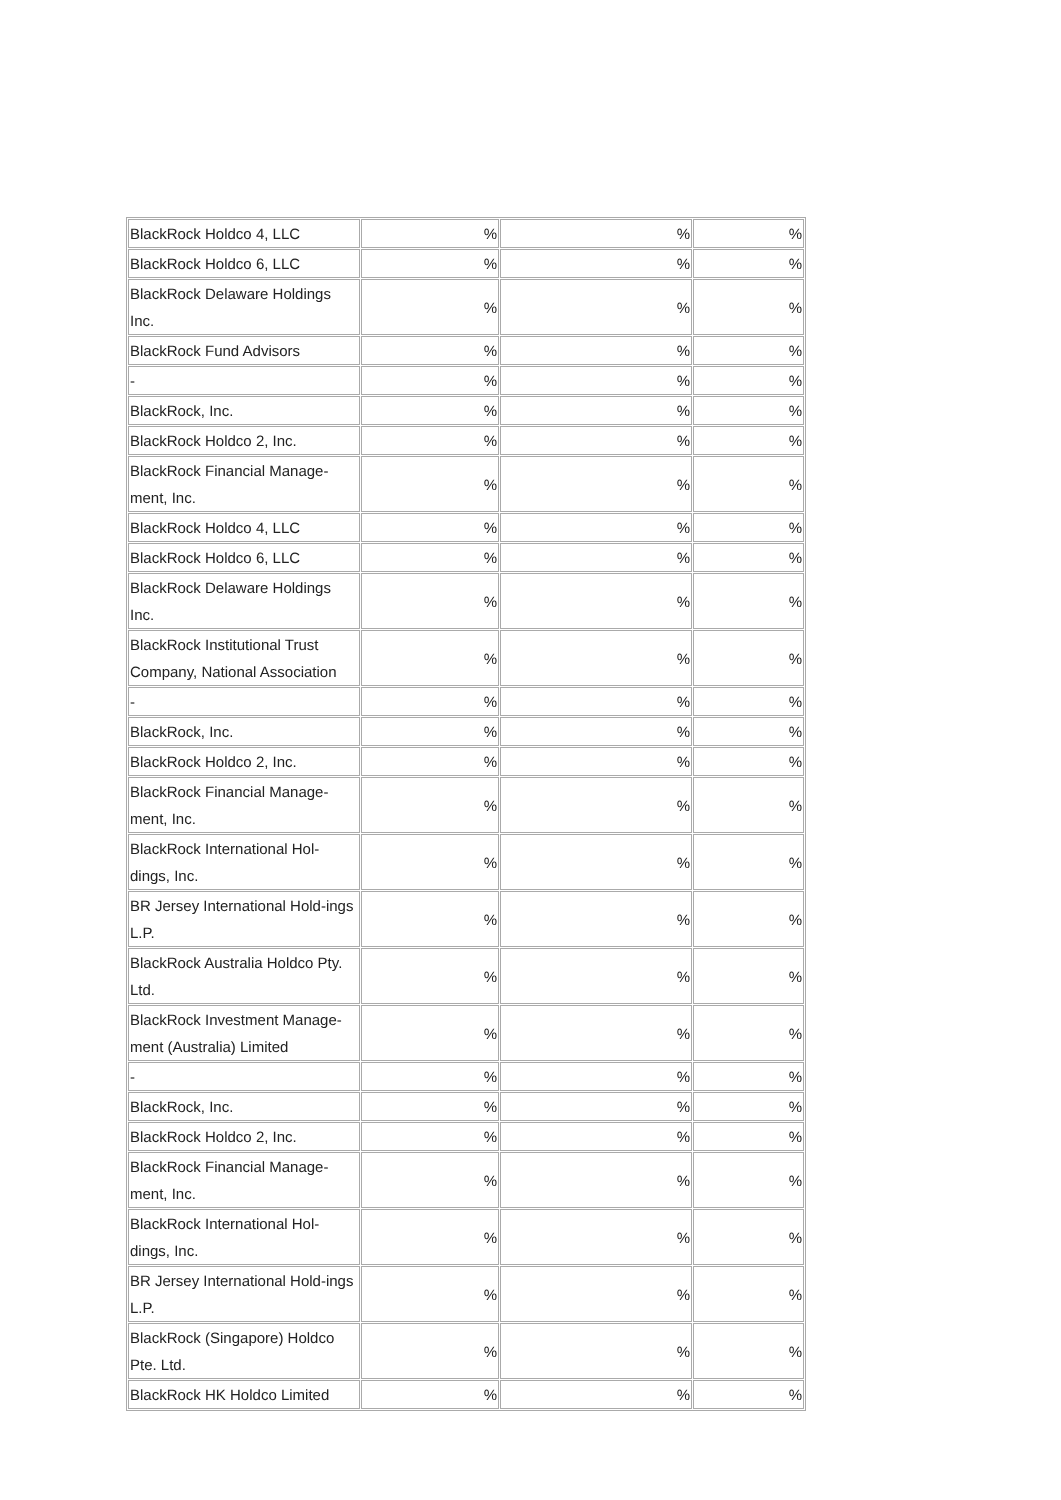| BlackRock Holdco 4, LLC | % | % | % |
| BlackRock Holdco 6, LLC | % | % | % |
| BlackRock Delaware Holdings Inc. | % | % | % |
| BlackRock Fund Advisors | % | % | % |
| - | % | % | % |
| BlackRock, Inc. | % | % | % |
| BlackRock Holdco 2, Inc. | % | % | % |
| BlackRock Financial Manage-ment, Inc. | % | % | % |
| BlackRock Holdco 4, LLC | % | % | % |
| BlackRock Holdco 6, LLC | % | % | % |
| BlackRock Delaware Holdings Inc. | % | % | % |
| BlackRock Institutional Trust Company, National Association | % | % | % |
| - | % | % | % |
| BlackRock, Inc. | % | % | % |
| BlackRock Holdco 2, Inc. | % | % | % |
| BlackRock Financial Manage-ment, Inc. | % | % | % |
| BlackRock International Hol-dings, Inc. | % | % | % |
| BR Jersey International Hold-ings L.P. | % | % | % |
| BlackRock Australia Holdco Pty. Ltd. | % | % | % |
| BlackRock Investment Manage-ment (Australia) Limited | % | % | % |
| - | % | % | % |
| BlackRock, Inc. | % | % | % |
| BlackRock Holdco 2, Inc. | % | % | % |
| BlackRock Financial Manage-ment, Inc. | % | % | % |
| BlackRock International Hol-dings, Inc. | % | % | % |
| BR Jersey International Hold-ings L.P. | % | % | % |
| BlackRock (Singapore) Holdco Pte. Ltd. | % | % | % |
| BlackRock HK Holdco Limited | % | % | % |